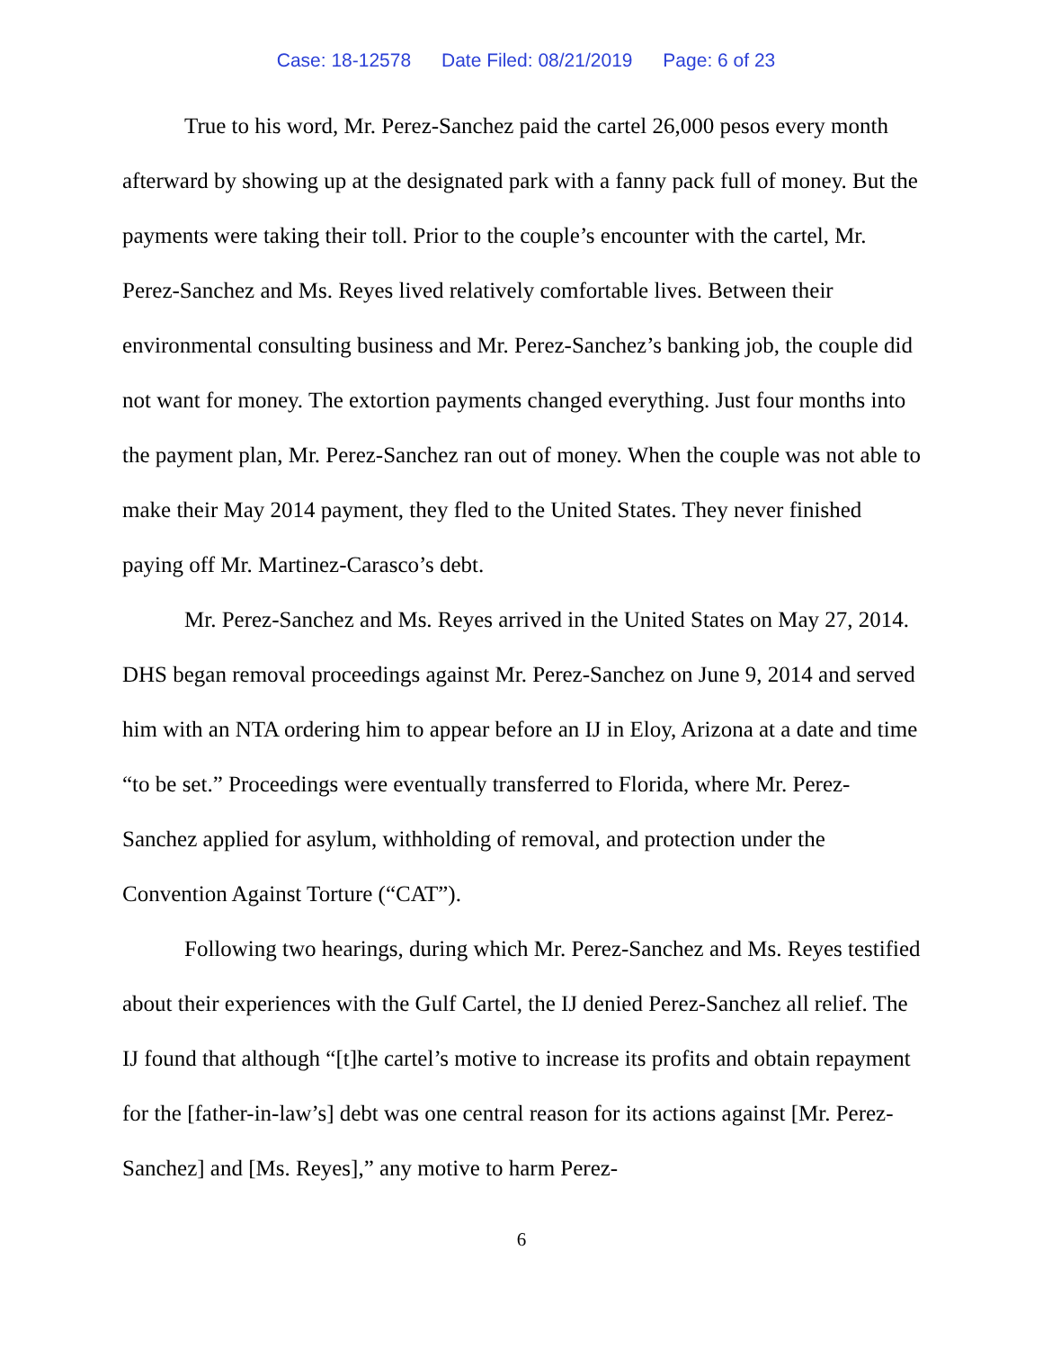Case: 18-12578 Date Filed: 08/21/2019 Page: 6 of 23
True to his word, Mr. Perez-Sanchez paid the cartel 26,000 pesos every month afterward by showing up at the designated park with a fanny pack full of money. But the payments were taking their toll. Prior to the couple’s encounter with the cartel, Mr. Perez-Sanchez and Ms. Reyes lived relatively comfortable lives. Between their environmental consulting business and Mr. Perez-Sanchez’s banking job, the couple did not want for money. The extortion payments changed everything. Just four months into the payment plan, Mr. Perez-Sanchez ran out of money. When the couple was not able to make their May 2014 payment, they fled to the United States. They never finished paying off Mr. Martinez-Carasco’s debt.
Mr. Perez-Sanchez and Ms. Reyes arrived in the United States on May 27, 2014. DHS began removal proceedings against Mr. Perez-Sanchez on June 9, 2014 and served him with an NTA ordering him to appear before an IJ in Eloy, Arizona at a date and time “to be set.” Proceedings were eventually transferred to Florida, where Mr. Perez-Sanchez applied for asylum, withholding of removal, and protection under the Convention Against Torture (“CAT”).
Following two hearings, during which Mr. Perez-Sanchez and Ms. Reyes testified about their experiences with the Gulf Cartel, the IJ denied Perez-Sanchez all relief. The IJ found that although “[t]he cartel’s motive to increase its profits and obtain repayment for the [father-in-law’s] debt was one central reason for its actions against [Mr. Perez-Sanchez] and [Ms. Reyes],” any motive to harm Perez-
6